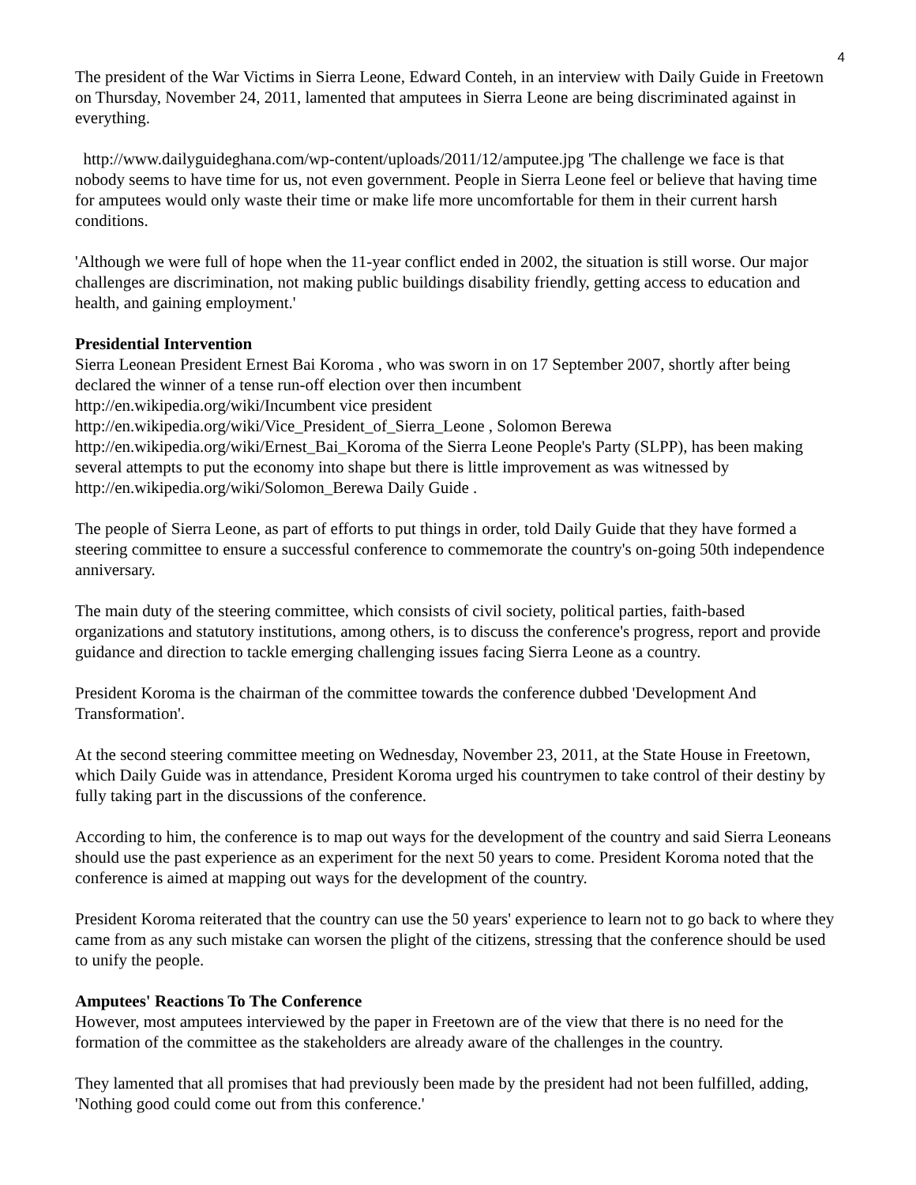4
The president of the War Victims in Sierra Leone, Edward Conteh, in an interview with Daily Guide in Freetown on Thursday, November 24, 2011, lamented that amputees in Sierra Leone are being discriminated against in everything.
http://www.dailyguideghana.com/wp-content/uploads/2011/12/amputee.jpg 'The challenge we face is that nobody seems to have time for us, not even government. People in Sierra Leone feel or believe that having time for amputees would only waste their time or make life more uncomfortable for them in their current harsh conditions.
'Although we were full of hope when the 11-year conflict ended in 2002, the situation is still worse. Our major challenges are discrimination, not making public buildings disability friendly, getting access to education and health, and gaining employment.'
Presidential Intervention
Sierra Leonean President Ernest Bai Koroma , who was sworn in on 17 September 2007, shortly after being declared the winner of a tense run-off election over then incumbent
http://en.wikipedia.org/wiki/Incumbent vice president
http://en.wikipedia.org/wiki/Vice_President_of_Sierra_Leone , Solomon Berewa
http://en.wikipedia.org/wiki/Ernest_Bai_Koroma of the Sierra Leone People's Party (SLPP), has been making several attempts to put the economy into shape but there is little improvement as was witnessed by http://en.wikipedia.org/wiki/Solomon_Berewa Daily Guide .
The people of Sierra Leone, as part of efforts to put things in order, told Daily Guide that they have formed a steering committee to ensure a successful conference to commemorate the country's on-going 50th independence anniversary.
The main duty of the steering committee, which consists of civil society, political parties, faith-based organizations and statutory institutions, among others, is to discuss the conference's progress, report and provide guidance and direction to tackle emerging challenging issues facing Sierra Leone as a country.
President Koroma is the chairman of the committee towards the conference dubbed 'Development And Transformation'.
At the second steering committee meeting on Wednesday, November 23, 2011, at the State House in Freetown, which Daily Guide was in attendance, President Koroma urged his countrymen to take control of their destiny by fully taking part in the discussions of the conference.
According to him, the conference is to map out ways for the development of the country and said Sierra Leoneans should use the past experience as an experiment for the next 50 years to come. President Koroma noted that the conference is aimed at mapping out ways for the development of the country.
President Koroma reiterated that the country can use the 50 years' experience to learn not to go back to where they came from as any such mistake can worsen the plight of the citizens, stressing that the conference should be used to unify the people.
Amputees' Reactions To The Conference
However, most amputees interviewed by the paper in Freetown are of the view that there is no need for the formation of the committee as the stakeholders are already aware of the challenges in the country.
They lamented that all promises that had previously been made by the president had not been fulfilled, adding, 'Nothing good could come out from this conference.'